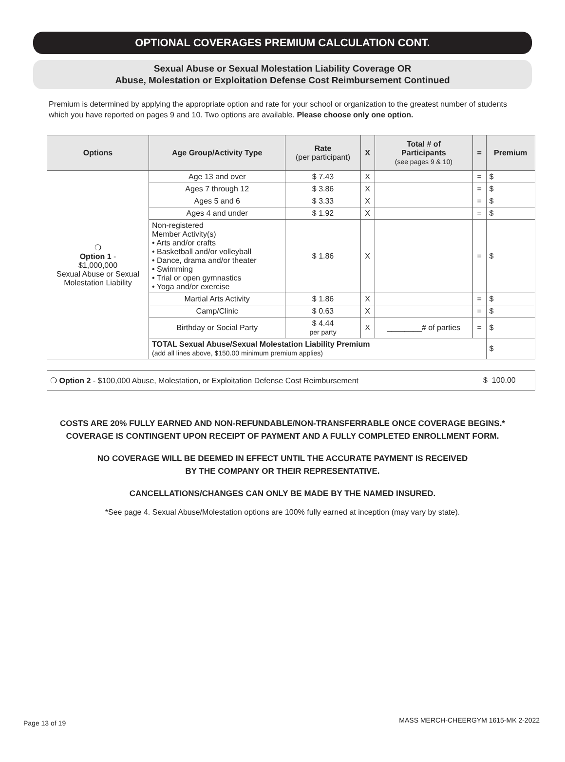OPTIONAL COVERAGES PREMIUM CALCULATION CONT.
Sexual Abuse or Sexual Molestation Liability Coverage OR
Abuse, Molestation or Exploitation Defense Cost Reimbursement Continued
Premium is determined by applying the appropriate option and rate for your school or organization to the greatest number of students which you have reported on pages 9 and 10. Two options are available. Please choose only one option.
| Options | Age Group/Activity Type | Rate (per participant) | X | Total # of Participants (see pages 9 & 10) | = | Premium |
| --- | --- | --- | --- | --- | --- | --- |
| ❍ Option 1 - $1,000,000 Sexual Abuse or Sexual Molestation Liability | Age 13 and over | $ 7.43 | X | | = | $ |
| | Ages 7 through 12 | $ 3.86 | X | | = | $ |
| | Ages 5 and 6 | $ 3.33 | X | | = | $ |
| | Ages 4 and under | $ 1.92 | X | | = | $ |
| | Non-registered Member Activity(s) • Arts and/or crafts • Basketball and/or volleyball • Dance, drama and/or theater • Swimming • Trial or open gymnastics • Yoga and/or exercise | $ 1.86 | X | | = | $ |
| | Martial Arts Activity | $ 1.86 | X | | = | $ |
| | Camp/Clinic | $ 0.63 | X | | = | $ |
| | Birthday or Social Party | $ 4.44 per party | X | ________# of parties | = | $ |
| | TOTAL Sexual Abuse/Sexual Molestation Liability Premium (add all lines above, $150.00 minimum premium applies) | | | | | $ |
| ❍ Option 2 - $100,000 Abuse, Molestation, or Exploitation Defense Cost Reimbursement | $ 100.00 |
COSTS ARE 20% FULLY EARNED AND NON-REFUNDABLE/NON-TRANSFERRABLE ONCE COVERAGE BEGINS.*
COVERAGE IS CONTINGENT UPON RECEIPT OF PAYMENT AND A FULLY COMPLETED ENROLLMENT FORM.
NO COVERAGE WILL BE DEEMED IN EFFECT UNTIL THE ACCURATE PAYMENT IS RECEIVED
BY THE COMPANY OR THEIR REPRESENTATIVE.
CANCELLATIONS/CHANGES CAN ONLY BE MADE BY THE NAMED INSURED.
*See page 4. Sexual Abuse/Molestation options are 100% fully earned at inception (may vary by state).
Page 13 of 19
MASS MERCH-CHEERGYM 1615-MK 2-2022